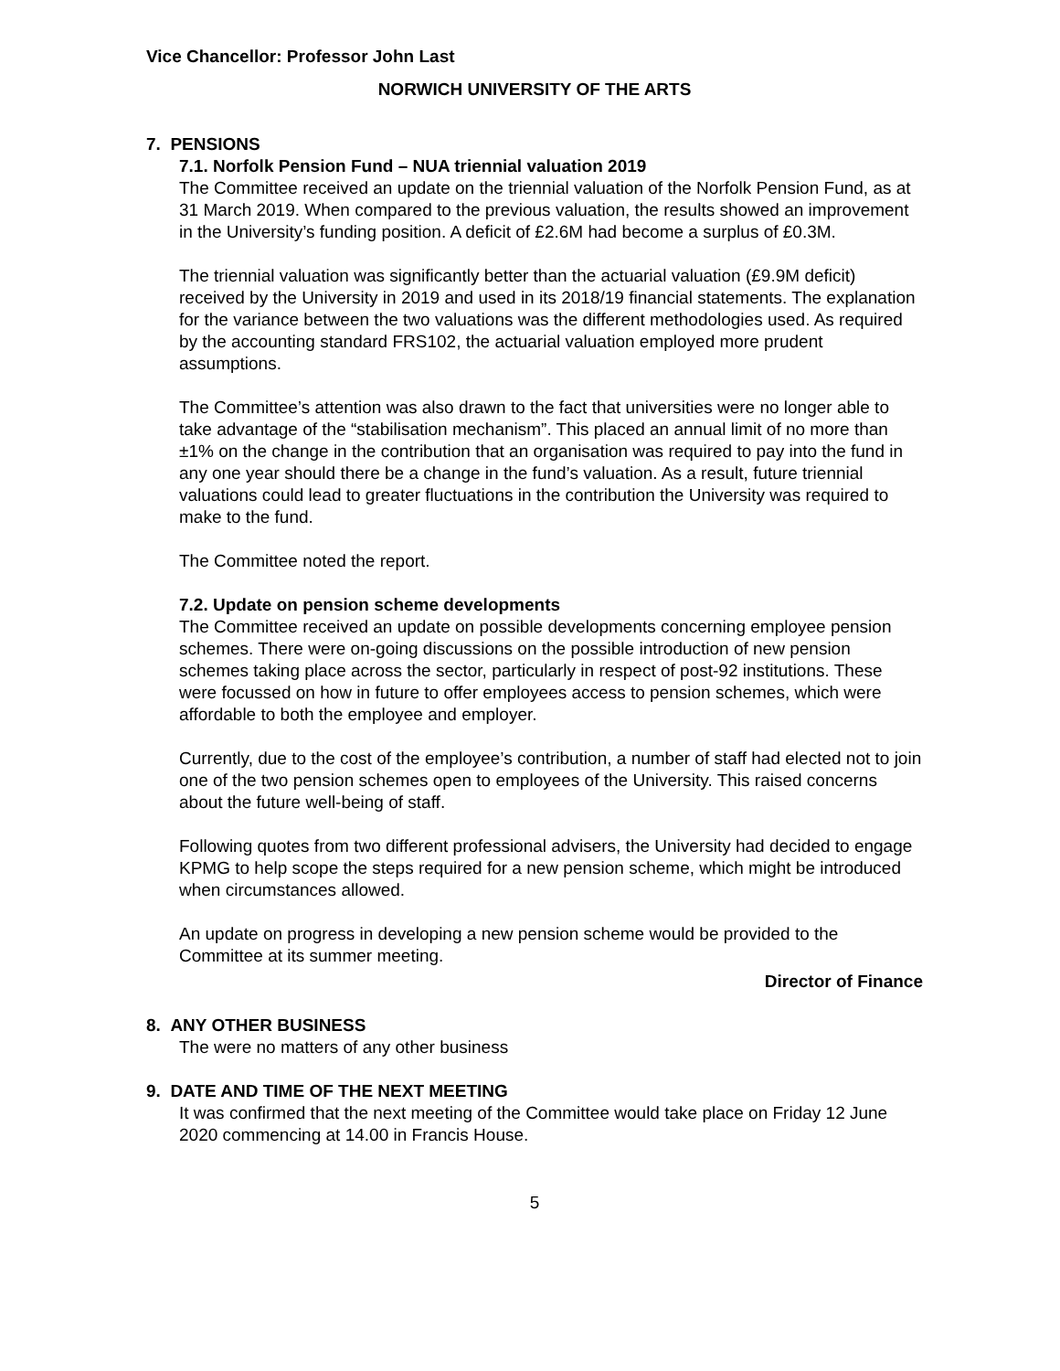Vice Chancellor: Professor John Last
NORWICH UNIVERSITY OF THE ARTS
7. PENSIONS
7.1. Norfolk Pension Fund – NUA triennial valuation 2019
The Committee received an update on the triennial valuation of the Norfolk Pension Fund, as at 31 March 2019. When compared to the previous valuation, the results showed an improvement in the University’s funding position. A deficit of £2.6M had become a surplus of £0.3M.
The triennial valuation was significantly better than the actuarial valuation (£9.9M deficit) received by the University in 2019 and used in its 2018/19 financial statements. The explanation for the variance between the two valuations was the different methodologies used. As required by the accounting standard FRS102, the actuarial valuation employed more prudent assumptions.
The Committee’s attention was also drawn to the fact that universities were no longer able to take advantage of the “stabilisation mechanism”. This placed an annual limit of no more than ±1% on the change in the contribution that an organisation was required to pay into the fund in any one year should there be a change in the fund’s valuation. As a result, future triennial valuations could lead to greater fluctuations in the contribution the University was required to make to the fund.
The Committee noted the report.
7.2. Update on pension scheme developments
The Committee received an update on possible developments concerning employee pension schemes. There were on-going discussions on the possible introduction of new pension schemes taking place across the sector, particularly in respect of post-92 institutions. These were focussed on how in future to offer employees access to pension schemes, which were affordable to both the employee and employer.
Currently, due to the cost of the employee’s contribution, a number of staff had elected not to join one of the two pension schemes open to employees of the University. This raised concerns about the future well-being of staff.
Following quotes from two different professional advisers, the University had decided to engage KPMG to help scope the steps required for a new pension scheme, which might be introduced when circumstances allowed.
An update on progress in developing a new pension scheme would be provided to the Committee at its summer meeting.
Director of Finance
8. ANY OTHER BUSINESS
The were no matters of any other business
9. DATE AND TIME OF THE NEXT MEETING
It was confirmed that the next meeting of the Committee would take place on Friday 12 June 2020 commencing at 14.00 in Francis House.
5